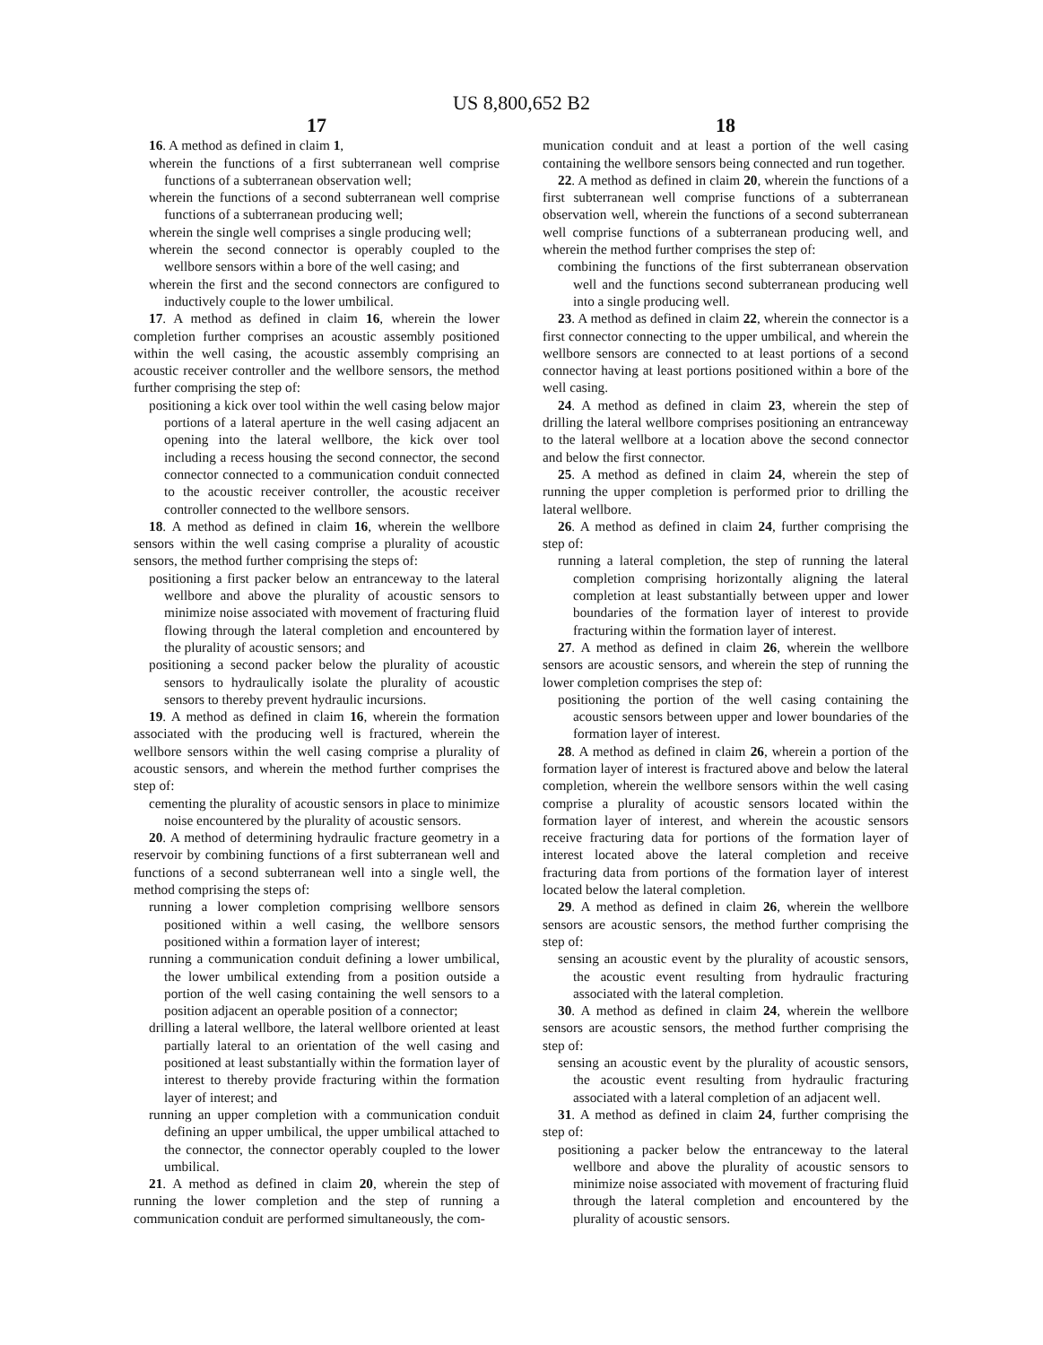US 8,800,652 B2
17
16. A method as defined in claim 1,
wherein the functions of a first subterranean well comprise functions of a subterranean observation well;
wherein the functions of a second subterranean well comprise functions of a subterranean producing well;
wherein the single well comprises a single producing well;
wherein the second connector is operably coupled to the wellbore sensors within a bore of the well casing; and
wherein the first and the second connectors are configured to inductively couple to the lower umbilical.
17. A method as defined in claim 16, wherein the lower completion further comprises an acoustic assembly positioned within the well casing, the acoustic assembly comprising an acoustic receiver controller and the wellbore sensors, the method further comprising the step of:
positioning a kick over tool within the well casing below major portions of a lateral aperture in the well casing adjacent an opening into the lateral wellbore, the kick over tool including a recess housing the second connector, the second connector connected to a communication conduit connected to the acoustic receiver controller, the acoustic receiver controller connected to the wellbore sensors.
18. A method as defined in claim 16, wherein the wellbore sensors within the well casing comprise a plurality of acoustic sensors, the method further comprising the steps of:
positioning a first packer below an entranceway to the lateral wellbore and above the plurality of acoustic sensors to minimize noise associated with movement of fracturing fluid flowing through the lateral completion and encountered by the plurality of acoustic sensors; and
positioning a second packer below the plurality of acoustic sensors to hydraulically isolate the plurality of acoustic sensors to thereby prevent hydraulic incursions.
19. A method as defined in claim 16, wherein the formation associated with the producing well is fractured, wherein the wellbore sensors within the well casing comprise a plurality of acoustic sensors, and wherein the method further comprises the step of:
cementing the plurality of acoustic sensors in place to minimize noise encountered by the plurality of acoustic sensors.
20. A method of determining hydraulic fracture geometry in a reservoir by combining functions of a first subterranean well and functions of a second subterranean well into a single well, the method comprising the steps of:
running a lower completion comprising wellbore sensors positioned within a well casing, the wellbore sensors positioned within a formation layer of interest;
running a communication conduit defining a lower umbilical, the lower umbilical extending from a position outside a portion of the well casing containing the well sensors to a position adjacent an operable position of a connector;
drilling a lateral wellbore, the lateral wellbore oriented at least partially lateral to an orientation of the well casing and positioned at least substantially within the formation layer of interest to thereby provide fracturing within the formation layer of interest; and
running an upper completion with a communication conduit defining an upper umbilical, the upper umbilical attached to the connector, the connector operably coupled to the lower umbilical.
21. A method as defined in claim 20, wherein the step of running the lower completion and the step of running a communication conduit are performed simultaneously, the com-
18
munication conduit and at least a portion of the well casing containing the wellbore sensors being connected and run together.
22. A method as defined in claim 20, wherein the functions of a first subterranean well comprise functions of a subterranean observation well, wherein the functions of a second subterranean well comprise functions of a subterranean producing well, and wherein the method further comprises the step of:
combining the functions of the first subterranean observation well and the functions second subterranean producing well into a single producing well.
23. A method as defined in claim 22, wherein the connector is a first connector connecting to the upper umbilical, and wherein the wellbore sensors are connected to at least portions of a second connector having at least portions positioned within a bore of the well casing.
24. A method as defined in claim 23, wherein the step of drilling the lateral wellbore comprises positioning an entranceway to the lateral wellbore at a location above the second connector and below the first connector.
25. A method as defined in claim 24, wherein the step of running the upper completion is performed prior to drilling the lateral wellbore.
26. A method as defined in claim 24, further comprising the step of:
running a lateral completion, the step of running the lateral completion comprising horizontally aligning the lateral completion at least substantially between upper and lower boundaries of the formation layer of interest to provide fracturing within the formation layer of interest.
27. A method as defined in claim 26, wherein the wellbore sensors are acoustic sensors, and wherein the step of running the lower completion comprises the step of:
positioning the portion of the well casing containing the acoustic sensors between upper and lower boundaries of the formation layer of interest.
28. A method as defined in claim 26, wherein a portion of the formation layer of interest is fractured above and below the lateral completion, wherein the wellbore sensors within the well casing comprise a plurality of acoustic sensors located within the formation layer of interest, and wherein the acoustic sensors receive fracturing data for portions of the formation layer of interest located above the lateral completion and receive fracturing data from portions of the formation layer of interest located below the lateral completion.
29. A method as defined in claim 26, wherein the wellbore sensors are acoustic sensors, the method further comprising the step of:
sensing an acoustic event by the plurality of acoustic sensors, the acoustic event resulting from hydraulic fracturing associated with the lateral completion.
30. A method as defined in claim 24, wherein the wellbore sensors are acoustic sensors, the method further comprising the step of:
sensing an acoustic event by the plurality of acoustic sensors, the acoustic event resulting from hydraulic fracturing associated with a lateral completion of an adjacent well.
31. A method as defined in claim 24, further comprising the step of:
positioning a packer below the entranceway to the lateral wellbore and above the plurality of acoustic sensors to minimize noise associated with movement of fracturing fluid through the lateral completion and encountered by the plurality of acoustic sensors.